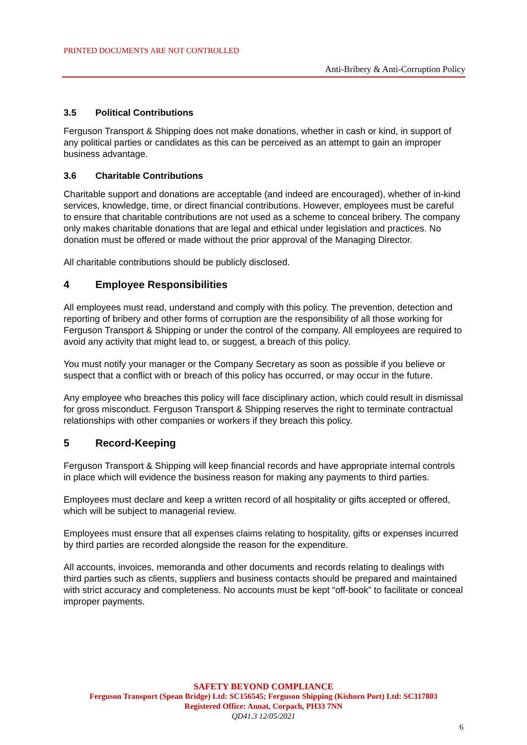PRINTED DOCUMENTS ARE NOT CONTROLLED
Anti-Bribery & Anti-Corruption Policy
3.5 Political Contributions
Ferguson Transport & Shipping does not make donations, whether in cash or kind, in support of any political parties or candidates as this can be perceived as an attempt to gain an improper business advantage.
3.6 Charitable Contributions
Charitable support and donations are acceptable (and indeed are encouraged), whether of in-kind services, knowledge, time, or direct financial contributions. However, employees must be careful to ensure that charitable contributions are not used as a scheme to conceal bribery. The company only makes charitable donations that are legal and ethical under legislation and practices. No donation must be offered or made without the prior approval of the Managing Director.
All charitable contributions should be publicly disclosed.
4 Employee Responsibilities
All employees must read, understand and comply with this policy. The prevention, detection and reporting of bribery and other forms of corruption are the responsibility of all those working for Ferguson Transport & Shipping or under the control of the company. All employees are required to avoid any activity that might lead to, or suggest, a breach of this policy.
You must notify your manager or the Company Secretary as soon as possible if you believe or suspect that a conflict with or breach of this policy has occurred, or may occur in the future.
Any employee who breaches this policy will face disciplinary action, which could result in dismissal for gross misconduct. Ferguson Transport & Shipping reserves the right to terminate contractual relationships with other companies or workers if they breach this policy.
5 Record-Keeping
Ferguson Transport & Shipping will keep financial records and have appropriate internal controls in place which will evidence the business reason for making any payments to third parties.
Employees must declare and keep a written record of all hospitality or gifts accepted or offered, which will be subject to managerial review.
Employees must ensure that all expenses claims relating to hospitality, gifts or expenses incurred by third parties are recorded alongside the reason for the expenditure.
All accounts, invoices, memoranda and other documents and records relating to dealings with third parties such as clients, suppliers and business contacts should be prepared and maintained with strict accuracy and completeness. No accounts must be kept “off-book” to facilitate or conceal improper payments.
SAFETY BEYOND COMPLIANCE
Ferguson Transport (Spean Bridge) Ltd: SC156545; Ferguson Shipping (Kishorn Port) Ltd: SC317803
Registered Office: Annat, Corpach, PH33 7NN
QD41.3 12/05/2021
6